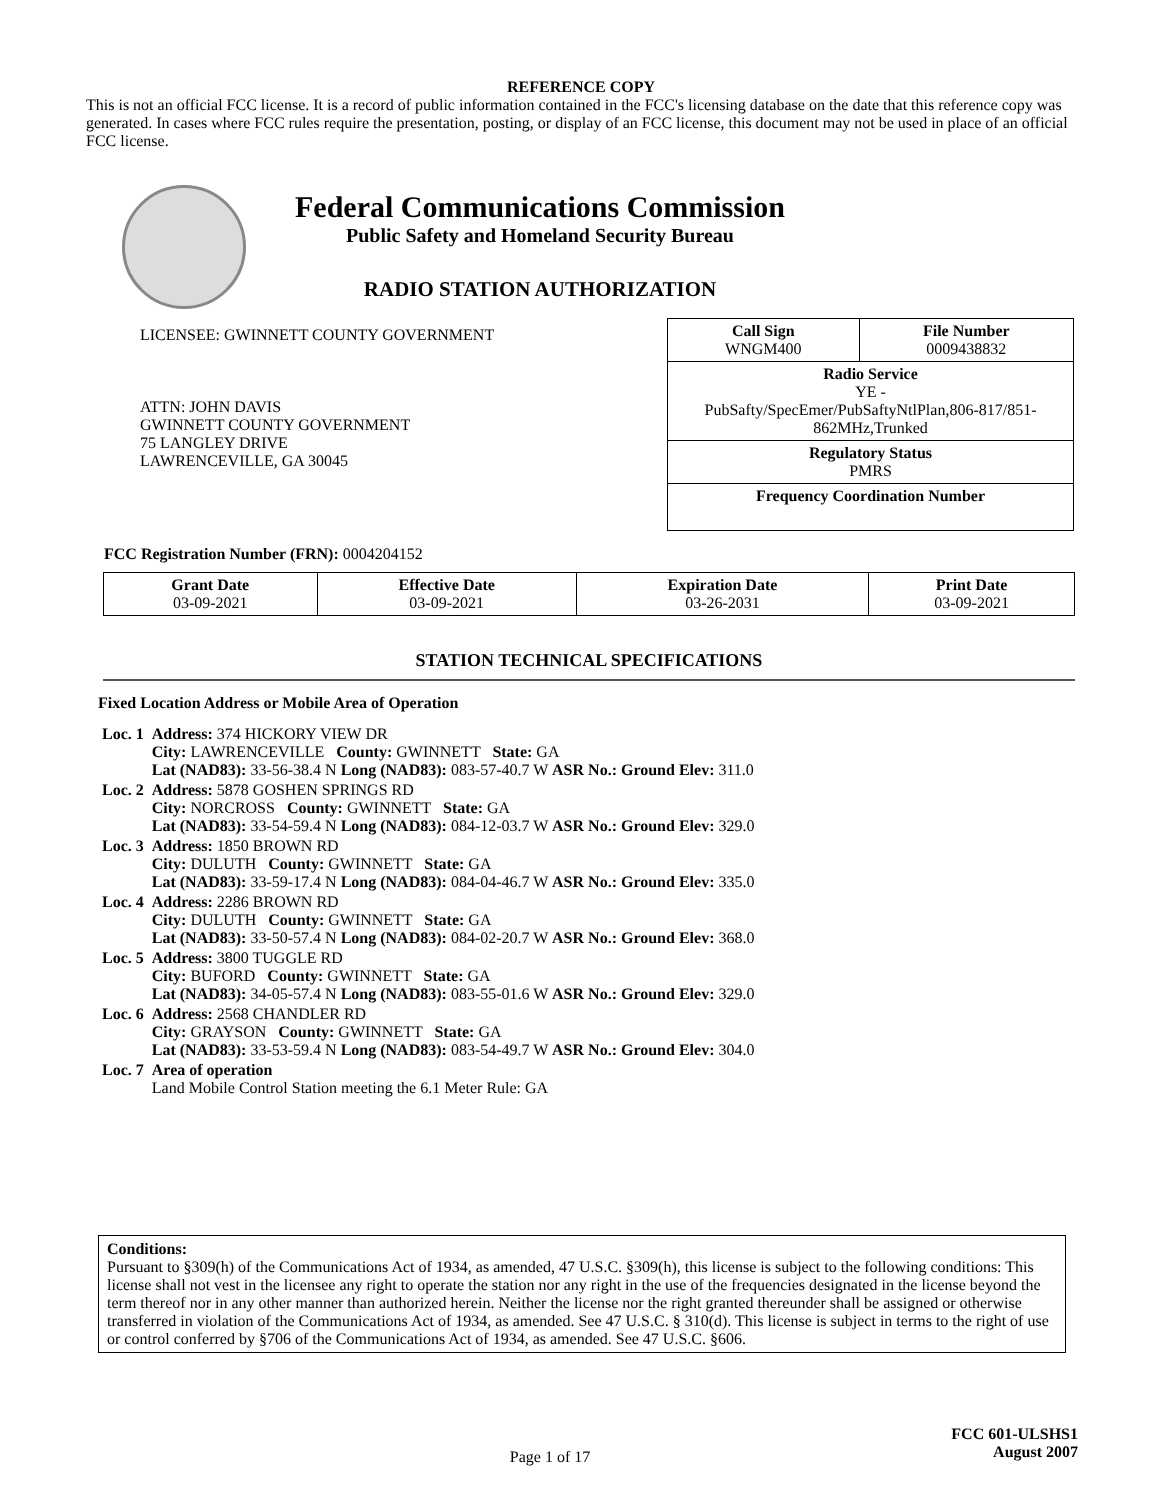REFERENCE COPY
This is not an official FCC license. It is a record of public information contained in the FCC's licensing database on the date that this reference copy was generated. In cases where FCC rules require the presentation, posting, or display of an FCC license, this document may not be used in place of an official FCC license.
Federal Communications Commission
Public Safety and Homeland Security Bureau
RADIO STATION AUTHORIZATION
LICENSEE: GWINNETT COUNTY GOVERNMENT
ATTN: JOHN DAVIS
GWINNETT COUNTY GOVERNMENT
75 LANGLEY DRIVE
LAWRENCEVILLE, GA 30045
| Call Sign WNGM400 | File Number 0009438832 |
| Radio Service YE - PubSafty/SpecEmer/PubSaftyNtlPlan,806-817/851-862MHz,Trunked | |
| Regulatory Status PMRS | |
| Frequency Coordination Number | |
FCC Registration Number (FRN): 0004204152
| Grant Date 03-09-2021 | Effective Date 03-09-2021 | Expiration Date 03-26-2031 | Print Date 03-09-2021 |
STATION TECHNICAL SPECIFICATIONS
Fixed Location Address or Mobile Area of Operation
| Loc. 1 | Address: 374 HICKORY VIEW DR City: LAWRENCEVILLE County: GWINNETT State: GA Lat (NAD83): 33-56-38.4 N Long (NAD83): 083-57-40.7 W ASR No.: Ground Elev: 311.0 |
| Loc. 2 | Address: 5878 GOSHEN SPRINGS RD City: NORCROSS County: GWINNETT State: GA Lat (NAD83): 33-54-59.4 N Long (NAD83): 084-12-03.7 W ASR No.: Ground Elev: 329.0 |
| Loc. 3 | Address: 1850 BROWN RD City: DULUTH County: GWINNETT State: GA Lat (NAD83): 33-59-17.4 N Long (NAD83): 084-04-46.7 W ASR No.: Ground Elev: 335.0 |
| Loc. 4 | Address: 2286 BROWN RD City: DULUTH County: GWINNETT State: GA Lat (NAD83): 33-50-57.4 N Long (NAD83): 084-02-20.7 W ASR No.: Ground Elev: 368.0 |
| Loc. 5 | Address: 3800 TUGGLE RD City: BUFORD County: GWINNETT State: GA Lat (NAD83): 34-05-57.4 N Long (NAD83): 083-55-01.6 W ASR No.: Ground Elev: 329.0 |
| Loc. 6 | Address: 2568 CHANDLER RD City: GRAYSON County: GWINNETT State: GA Lat (NAD83): 33-53-59.4 N Long (NAD83): 083-54-49.7 W ASR No.: Ground Elev: 304.0 |
| Loc. 7 | Area of operation Land Mobile Control Station meeting the 6.1 Meter Rule: GA |
Conditions:
Pursuant to §309(h) of the Communications Act of 1934, as amended, 47 U.S.C. §309(h), this license is subject to the following conditions: This license shall not vest in the licensee any right to operate the station nor any right in the use of the frequencies designated in the license beyond the term thereof nor in any other manner than authorized herein. Neither the license nor the right granted thereunder shall be assigned or otherwise transferred in violation of the Communications Act of 1934, as amended. See 47 U.S.C. § 310(d). This license is subject in terms to the right of use or control conferred by §706 of the Communications Act of 1934, as amended. See 47 U.S.C. §606.
Page 1 of 17
FCC 601-ULSHS1
August 2007